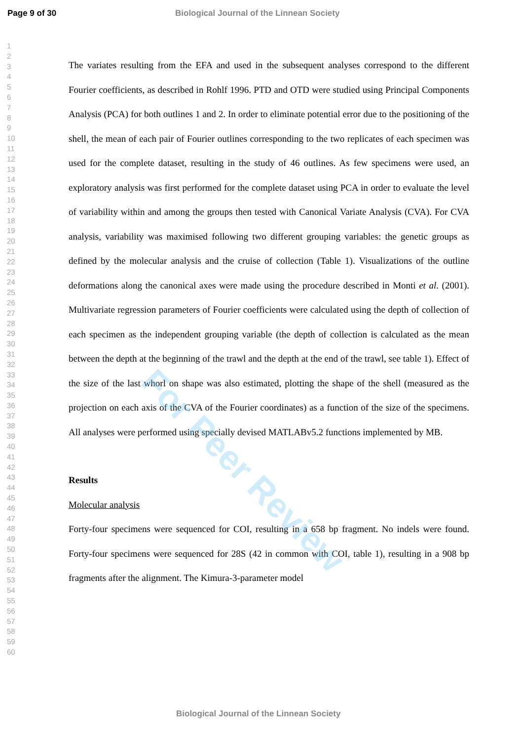For Peer Review
Page 9 of 30 Biological Journal of the Linnean Society
1
2
3
4
5
6
7
8
9
10
11
12
13
14
15
16
17
18
19
20
21
22
23
24
25
26
27
28
29
30
31
32
33
34
35
36
37
38
39
40
41
42
43
44
45
46
47
48
49
50
51
52
53
54
55
56
57
58
59
60
The variates resulting from the EFA and used in the subsequent analyses correspond to the different Fourier coefficients, as described in Rohlf 1996. PTD and OTD were studied using Principal Components Analysis (PCA) for both outlines 1 and 2. In order to eliminate potential error due to the positioning of the shell, the mean of each pair of Fourier outlines corresponding to the two replicates of each specimen was used for the complete dataset, resulting in the study of 46 outlines. As few specimens were used, an exploratory analysis was first performed for the complete dataset using PCA in order to evaluate the level of variability within and among the groups then tested with Canonical Variate Analysis (CVA). For CVA analysis, variability was maximised following two different grouping variables: the genetic groups as defined by the molecular analysis and the cruise of collection (Table 1). Visualizations of the outline deformations along the canonical axes were made using the procedure described in Monti et al. (2001). Multivariate regression parameters of Fourier coefficients were calculated using the depth of collection of each specimen as the independent grouping variable (the depth of collection is calculated as the mean between the depth at the beginning of the trawl and the depth at the end of the trawl, see table 1). Effect of the size of the last whorl on shape was also estimated, plotting the shape of the shell (measured as the projection on each axis of the CVA of the Fourier coordinates) as a function of the size of the specimens. All analyses were performed using specially devised MATLABv5.2 functions implemented by MB.
Results
Molecular analysis
Forty-four specimens were sequenced for COI, resulting in a 658 bp fragment. No indels were found. Forty-four specimens were sequenced for 28S (42 in common with COI, table 1), resulting in a 908 bp fragments after the alignment. The Kimura-3-parameter model
Biological Journal of the Linnean Society